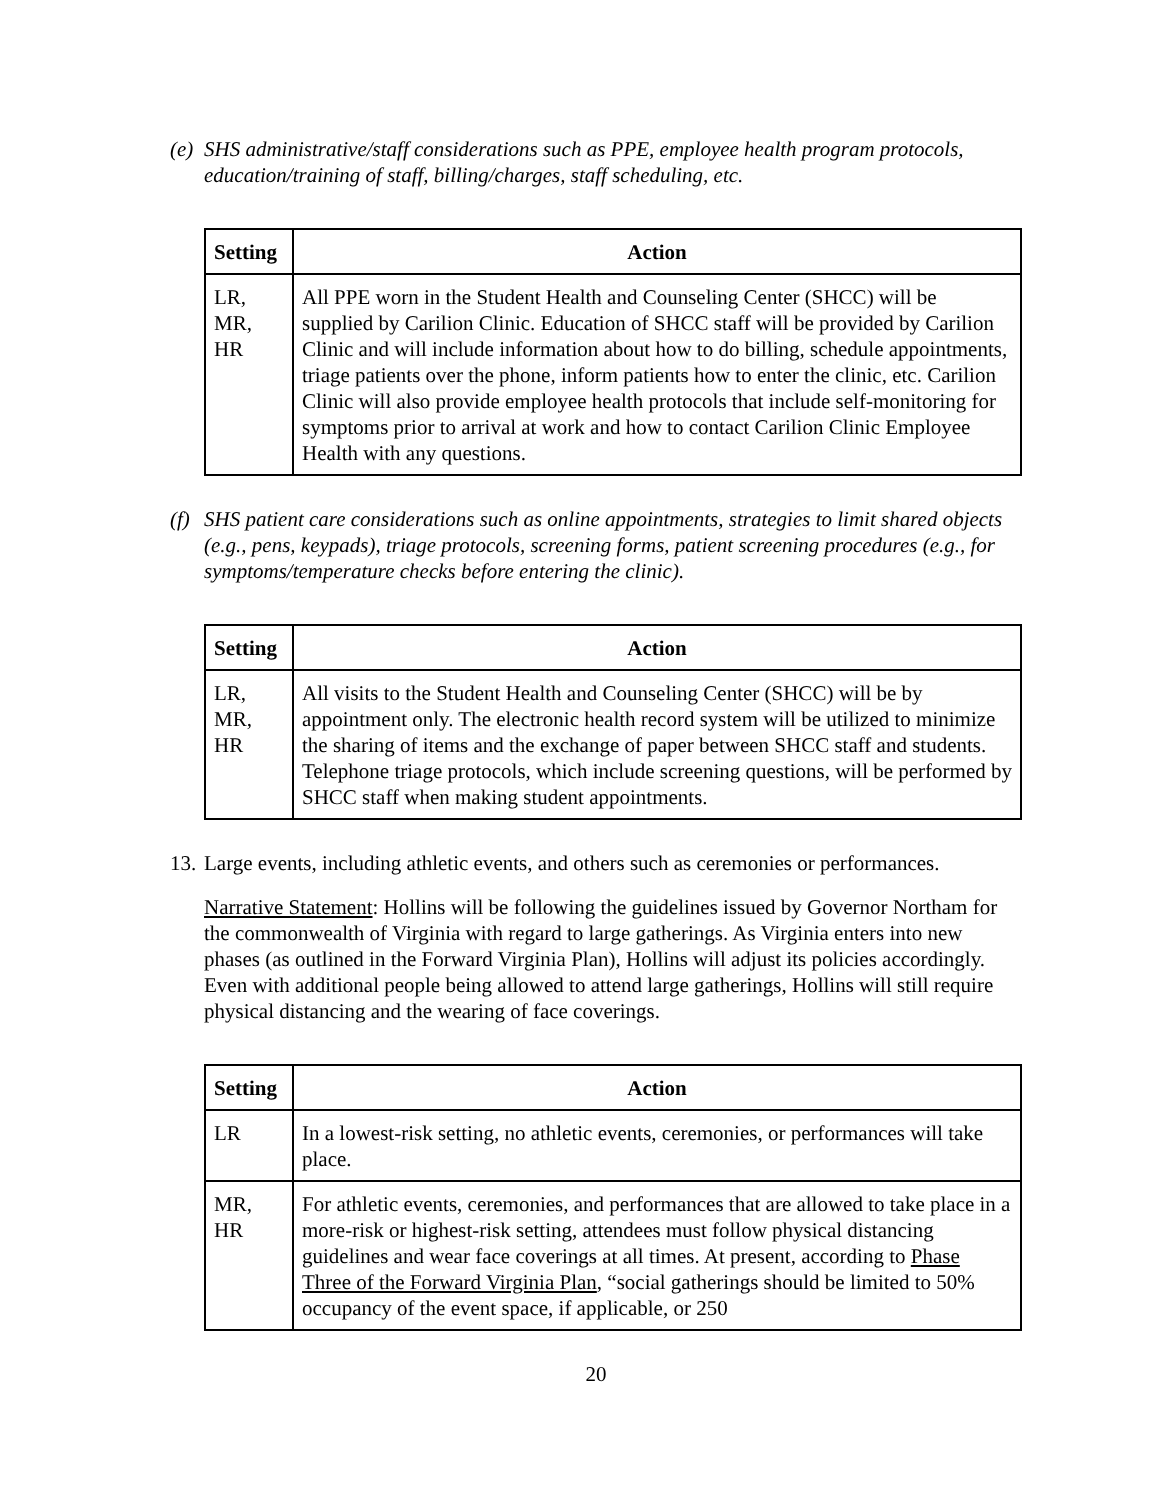(e) SHS administrative/staff considerations such as PPE, employee health program protocols, education/training of staff, billing/charges, staff scheduling, etc.
| Setting | Action |
| --- | --- |
| LR, MR, HR | All PPE worn in the Student Health and Counseling Center (SHCC) will be supplied by Carilion Clinic. Education of SHCC staff will be provided by Carilion Clinic and will include information about how to do billing, schedule appointments, triage patients over the phone, inform patients how to enter the clinic, etc. Carilion Clinic will also provide employee health protocols that include self-monitoring for symptoms prior to arrival at work and how to contact Carilion Clinic Employee Health with any questions. |
(f) SHS patient care considerations such as online appointments, strategies to limit shared objects (e.g., pens, keypads), triage protocols, screening forms, patient screening procedures (e.g., for symptoms/temperature checks before entering the clinic).
| Setting | Action |
| --- | --- |
| LR, MR, HR | All visits to the Student Health and Counseling Center (SHCC) will be by appointment only. The electronic health record system will be utilized to minimize the sharing of items and the exchange of paper between SHCC staff and students. Telephone triage protocols, which include screening questions, will be performed by SHCC staff when making student appointments. |
13. Large events, including athletic events, and others such as ceremonies or performances.
Narrative Statement: Hollins will be following the guidelines issued by Governor Northam for the commonwealth of Virginia with regard to large gatherings. As Virginia enters into new phases (as outlined in the Forward Virginia Plan), Hollins will adjust its policies accordingly. Even with additional people being allowed to attend large gatherings, Hollins will still require physical distancing and the wearing of face coverings.
| Setting | Action |
| --- | --- |
| LR | In a lowest-risk setting, no athletic events, ceremonies, or performances will take place. |
| MR, HR | For athletic events, ceremonies, and performances that are allowed to take place in a more-risk or highest-risk setting, attendees must follow physical distancing guidelines and wear face coverings at all times. At present, according to Phase Three of the Forward Virginia Plan , “social gatherings should be limited to 50% occupancy of the event space, if applicable, or 250 |
20